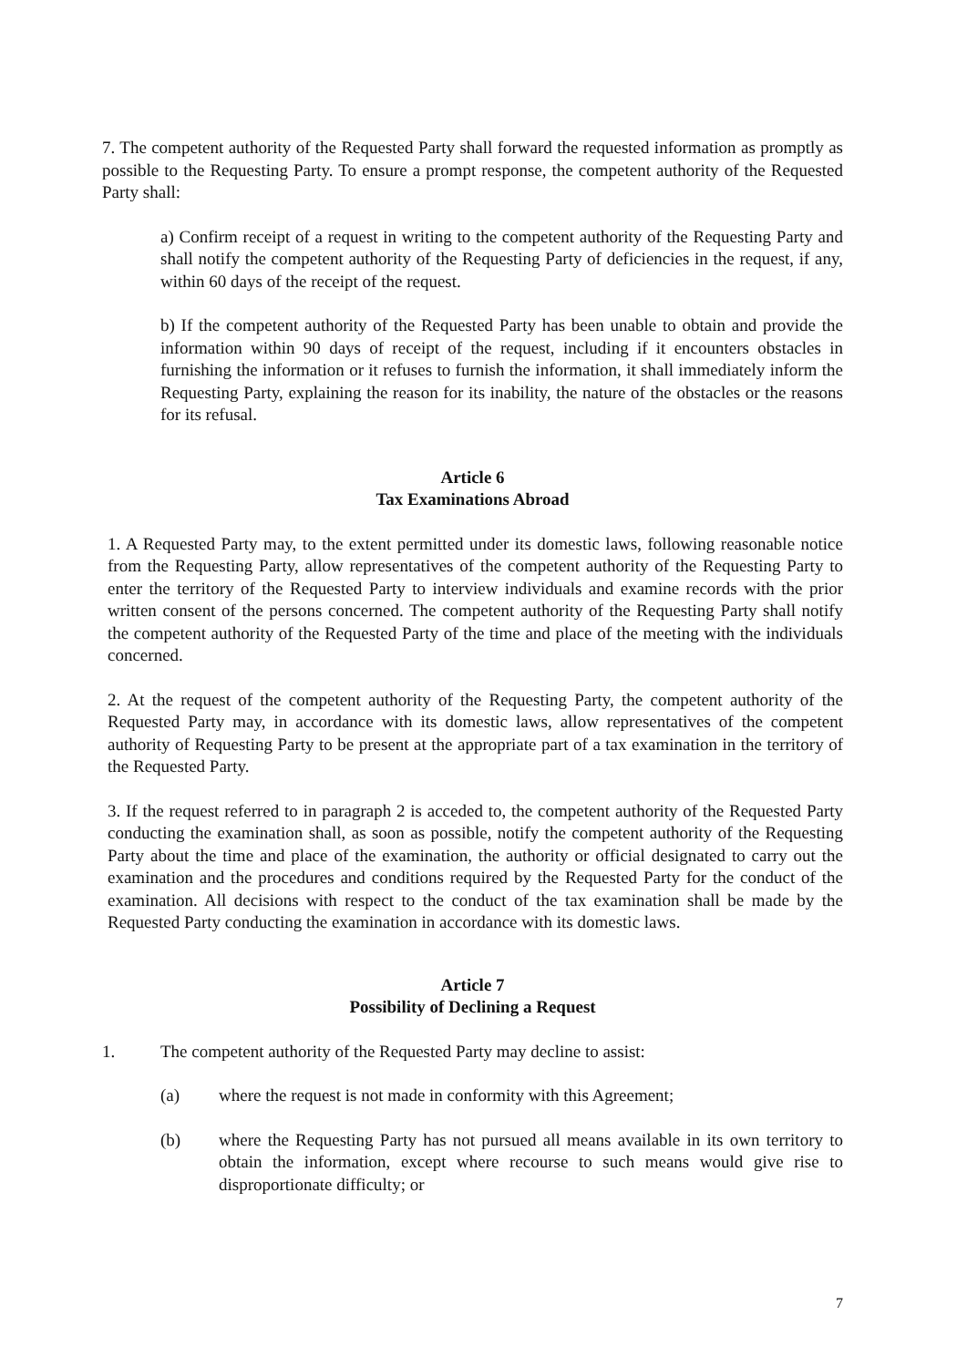7. The competent authority of the Requested Party shall forward the requested information as promptly as possible to the Requesting Party. To ensure a prompt response, the competent authority of the Requested Party shall:
a) Confirm receipt of a request in writing to the competent authority of the Requesting Party and shall notify the competent authority of the Requesting Party of deficiencies in the request, if any, within 60 days of the receipt of the request.
b) If the competent authority of the Requested Party has been unable to obtain and provide the information within 90 days of receipt of the request, including if it encounters obstacles in furnishing the information or it refuses to furnish the information, it shall immediately inform the Requesting Party, explaining the reason for its inability, the nature of the obstacles or the reasons for its refusal.
Article 6
Tax Examinations Abroad
1. A Requested Party may, to the extent permitted under its domestic laws, following reasonable notice from the Requesting Party, allow representatives of the competent authority of the Requesting Party to enter the territory of the Requested Party to interview individuals and examine records with the prior written consent of the persons concerned. The competent authority of the Requesting Party shall notify the competent authority of the Requested Party of the time and place of the meeting with the individuals concerned.
2. At the request of the competent authority of the Requesting Party, the competent authority of the Requested Party may, in accordance with its domestic laws, allow representatives of the competent authority of Requesting Party to be present at the appropriate part of a tax examination in the territory of the Requested Party.
3. If the request referred to in paragraph 2 is acceded to, the competent authority of the Requested Party conducting the examination shall, as soon as possible, notify the competent authority of the Requesting Party about the time and place of the examination, the authority or official designated to carry out the examination and the procedures and conditions required by the Requested Party for the conduct of the examination. All decisions with respect to the conduct of the tax examination shall be made by the Requested Party conducting the examination in accordance with its domestic laws.
Article 7
Possibility of Declining a Request
1. The competent authority of the Requested Party may decline to assist:
(a) where the request is not made in conformity with this Agreement;
(b) where the Requesting Party has not pursued all means available in its own territory to obtain the information, except where recourse to such means would give rise to disproportionate difficulty; or
7